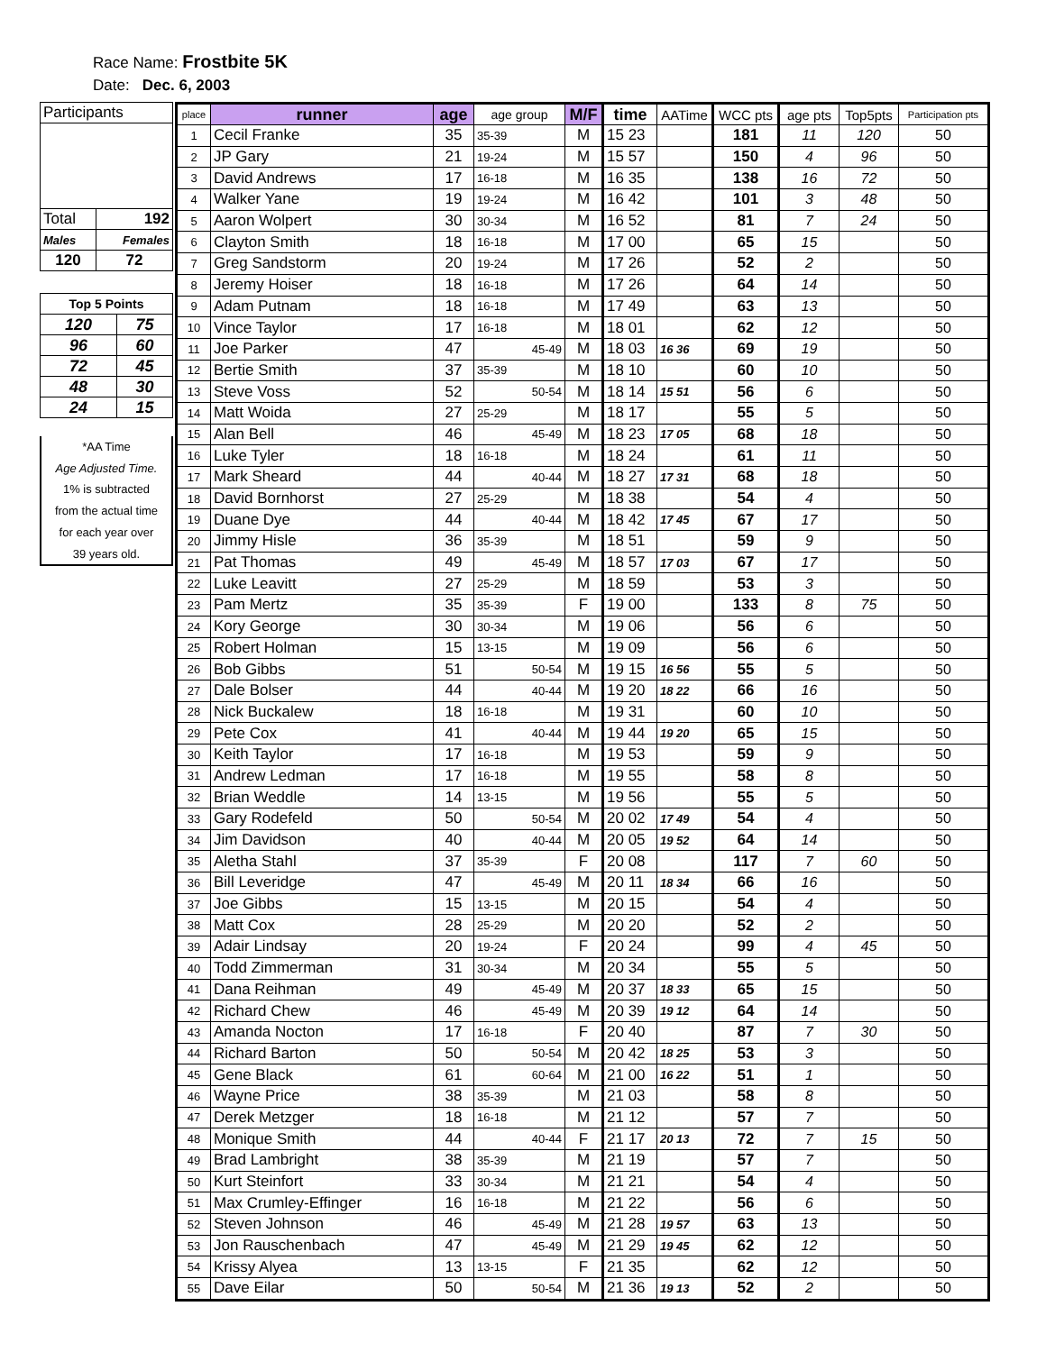Race Name: Frostbite 5K
Date: Dec. 6, 2003
| Participants | |
| Total | 192 |
| Males | Females |
| 120 | 72 |
| Top 5 Points | |
| 120 | 75 |
| 96 | 60 |
| 72 | 45 |
| 48 | 30 |
| 24 | 15 |
*AA Time
Age Adjusted Time.
1% is subtracted
from the actual time
for each year over
39 years old.
| place | runner | age | age group | M/F | time | AATime | WCC pts | age pts | Top5pts | Participation pts |
| --- | --- | --- | --- | --- | --- | --- | --- | --- | --- | --- |
| 1 | Cecil Franke | 35 | 35-39 | M | 15 23 | | 181 | 11 | 120 | 50 |
| 2 | JP Gary | 21 | 19-24 | M | 15 57 | | 150 | 4 | 96 | 50 |
| 3 | David Andrews | 17 | 16-18 | M | 16 35 | | 138 | 16 | 72 | 50 |
| 4 | Walker Yane | 19 | 19-24 | M | 16 42 | | 101 | 3 | 48 | 50 |
| 5 | Aaron Wolpert | 30 | 30-34 | M | 16 52 | | 81 | 7 | 24 | 50 |
| 6 | Clayton Smith | 18 | 16-18 | M | 17 00 | | 65 | 15 | | 50 |
| 7 | Greg Sandstorm | 20 | 19-24 | M | 17 26 | | 52 | 2 | | 50 |
| 8 | Jeremy Hoiser | 18 | 16-18 | M | 17 26 | | 64 | 14 | | 50 |
| 9 | Adam Putnam | 18 | 16-18 | M | 17 49 | | 63 | 13 | | 50 |
| 10 | Vince Taylor | 17 | 16-18 | M | 18 01 | | 62 | 12 | | 50 |
| 11 | Joe Parker | 47 | 45-49 | M | 18 03 | 16 36 | 69 | 19 | | 50 |
| 12 | Bertie Smith | 37 | 35-39 | M | 18 10 | | 60 | 10 | | 50 |
| 13 | Steve Voss | 52 | 50-54 | M | 18 14 | 15 51 | 56 | 6 | | 50 |
| 14 | Matt Woida | 27 | 25-29 | M | 18 17 | | 55 | 5 | | 50 |
| 15 | Alan Bell | 46 | 45-49 | M | 18 23 | 17 05 | 68 | 18 | | 50 |
| 16 | Luke Tyler | 18 | 16-18 | M | 18 24 | | 61 | 11 | | 50 |
| 17 | Mark Sheard | 44 | 40-44 | M | 18 27 | 17 31 | 68 | 18 | | 50 |
| 18 | David Bornhorst | 27 | 25-29 | M | 18 38 | | 54 | 4 | | 50 |
| 19 | Duane Dye | 44 | 40-44 | M | 18 42 | 17 45 | 67 | 17 | | 50 |
| 20 | Jimmy Hisle | 36 | 35-39 | M | 18 51 | | 59 | 9 | | 50 |
| 21 | Pat Thomas | 49 | 45-49 | M | 18 57 | 17 03 | 67 | 17 | | 50 |
| 22 | Luke Leavitt | 27 | 25-29 | M | 18 59 | | 53 | 3 | | 50 |
| 23 | Pam Mertz | 35 | 35-39 | F | 19 00 | | 133 | 8 | 75 | 50 |
| 24 | Kory George | 30 | 30-34 | M | 19 06 | | 56 | 6 | | 50 |
| 25 | Robert Holman | 15 | 13-15 | M | 19 09 | | 56 | 6 | | 50 |
| 26 | Bob Gibbs | 51 | 50-54 | M | 19 15 | 16 56 | 55 | 5 | | 50 |
| 27 | Dale Bolser | 44 | 40-44 | M | 19 20 | 18 22 | 66 | 16 | | 50 |
| 28 | Nick Buckalew | 18 | 16-18 | M | 19 31 | | 60 | 10 | | 50 |
| 29 | Pete Cox | 41 | 40-44 | M | 19 44 | 19 20 | 65 | 15 | | 50 |
| 30 | Keith Taylor | 17 | 16-18 | M | 19 53 | | 59 | 9 | | 50 |
| 31 | Andrew Ledman | 17 | 16-18 | M | 19 55 | | 58 | 8 | | 50 |
| 32 | Brian Weddle | 14 | 13-15 | M | 19 56 | | 55 | 5 | | 50 |
| 33 | Gary Rodefeld | 50 | 50-54 | M | 20 02 | 17 49 | 54 | 4 | | 50 |
| 34 | Jim Davidson | 40 | 40-44 | M | 20 05 | 19 52 | 64 | 14 | | 50 |
| 35 | Aletha Stahl | 37 | 35-39 | F | 20 08 | | 117 | 7 | 60 | 50 |
| 36 | Bill Leveridge | 47 | 45-49 | M | 20 11 | 18 34 | 66 | 16 | | 50 |
| 37 | Joe Gibbs | 15 | 13-15 | M | 20 15 | | 54 | 4 | | 50 |
| 38 | Matt Cox | 28 | 25-29 | M | 20 20 | | 52 | 2 | | 50 |
| 39 | Adair Lindsay | 20 | 19-24 | F | 20 24 | | 99 | 4 | 45 | 50 |
| 40 | Todd Zimmerman | 31 | 30-34 | M | 20 34 | | 55 | 5 | | 50 |
| 41 | Dana Reihman | 49 | 45-49 | M | 20 37 | 18 33 | 65 | 15 | | 50 |
| 42 | Richard Chew | 46 | 45-49 | M | 20 39 | 19 12 | 64 | 14 | | 50 |
| 43 | Amanda Nocton | 17 | 16-18 | F | 20 40 | | 87 | 7 | 30 | 50 |
| 44 | Richard Barton | 50 | 50-54 | M | 20 42 | 18 25 | 53 | 3 | | 50 |
| 45 | Gene Black | 61 | 60-64 | M | 21 00 | 16 22 | 51 | 1 | | 50 |
| 46 | Wayne Price | 38 | 35-39 | M | 21 03 | | 58 | 8 | | 50 |
| 47 | Derek Metzger | 18 | 16-18 | M | 21 12 | | 57 | 7 | | 50 |
| 48 | Monique Smith | 44 | 40-44 | F | 21 17 | 20 13 | 72 | 7 | 15 | 50 |
| 49 | Brad Lambright | 38 | 35-39 | M | 21 19 | | 57 | 7 | | 50 |
| 50 | Kurt Steinfort | 33 | 30-34 | M | 21 21 | | 54 | 4 | | 50 |
| 51 | Max Crumley-Effinger | 16 | 16-18 | M | 21 22 | | 56 | 6 | | 50 |
| 52 | Steven Johnson | 46 | 45-49 | M | 21 28 | 19 57 | 63 | 13 | | 50 |
| 53 | Jon Rauschenbach | 47 | 45-49 | M | 21 29 | 19 45 | 62 | 12 | | 50 |
| 54 | Krissy Alyea | 13 | 13-15 | F | 21 35 | | 62 | 12 | | 50 |
| 55 | Dave Eilar | 50 | 50-54 | M | 21 36 | 19 13 | 52 | 2 | | 50 |